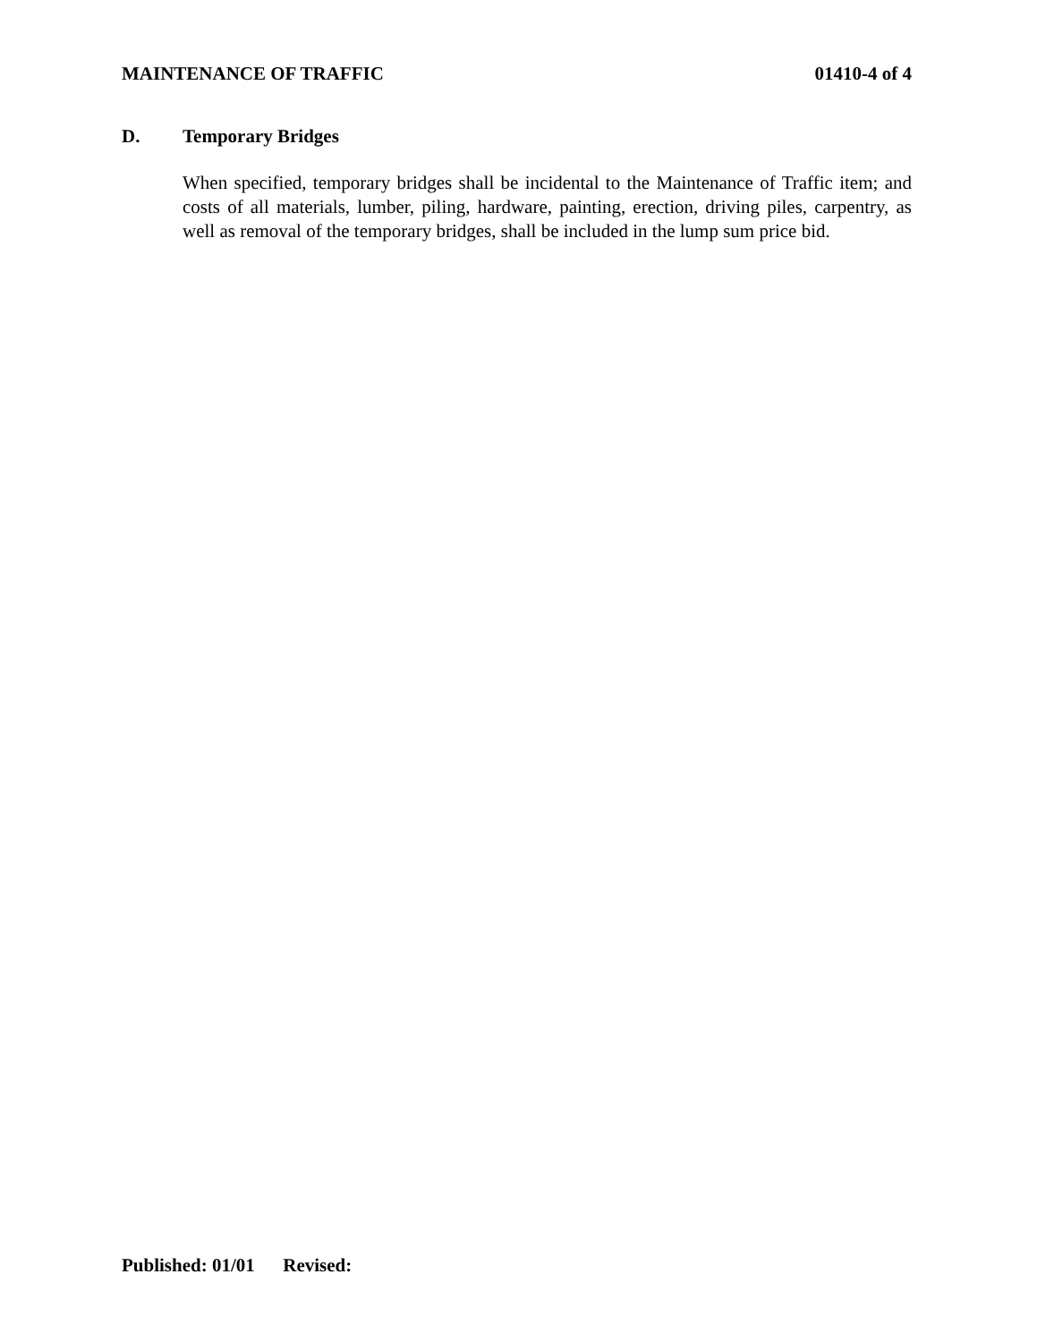MAINTENANCE OF TRAFFIC 01410-4 of 4
D. Temporary Bridges
When specified, temporary bridges shall be incidental to the Maintenance of Traffic item; and costs of all materials, lumber, piling, hardware, painting, erection, driving piles, carpentry, as well as removal of the temporary bridges, shall be included in the lump sum price bid.
Published: 01/01 Revised: